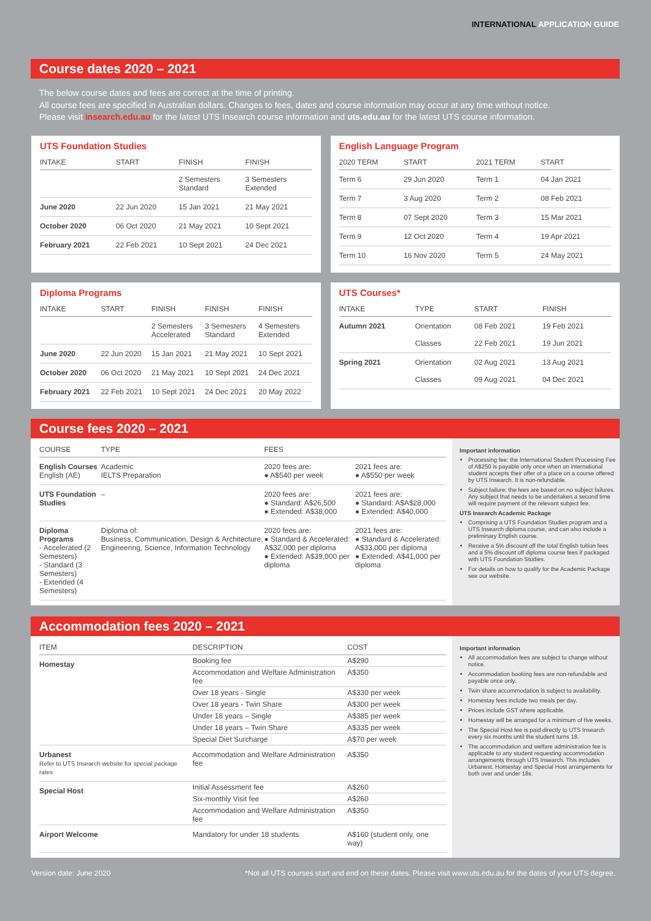INTERNATIONAL APPLICATION GUIDE
Course dates 2020 – 2021
The below course dates and fees are correct at the time of printing.
All course fees are specified in Australian dollars. Changes to fees, dates and course information may occur at any time without notice.
Please visit insearch.edu.au for the latest UTS Insearch course information and uts.edu.au for the latest UTS course information.
UTS Foundation Studies
| INTAKE | START | FINISH | FINISH |
| --- | --- | --- | --- |
| | | 2 Semesters Standard | 3 Semesters Extended |
| June 2020 | 22 Jun 2020 | 15 Jan 2021 | 21 May 2021 |
| October 2020 | 06 Oct 2020 | 21 May 2021 | 10 Sept 2021 |
| February 2021 | 22 Feb 2021 | 10 Sept 2021 | 24 Dec 2021 |
English Language Program
| 2020 TERM | START | 2021 TERM | START |
| --- | --- | --- | --- |
| Term 6 | 29 Jun 2020 | Term 1 | 04 Jan 2021 |
| Term 7 | 3 Aug 2020 | Term 2 | 08 Feb 2021 |
| Term 8 | 07 Sept 2020 | Term 3 | 15 Mar 2021 |
| Term 9 | 12 Oct 2020 | Term 4 | 19 Apr 2021 |
| Term 10 | 16 Nov 2020 | Term 5 | 24 May 2021 |
Diploma Programs
| INTAKE | START | FINISH | FINISH | FINISH |
| --- | --- | --- | --- | --- |
| | | 2 Semesters Accelerated | 3 Semesters Standard | 4 Semesters Extended |
| June 2020 | 22 Jun 2020 | 15 Jan 2021 | 21 May 2021 | 10 Sept 2021 |
| October 2020 | 06 Oct 2020 | 21 May 2021 | 10 Sept 2021 | 24 Dec 2021 |
| February 2021 | 22 Feb 2021 | 10 Sept 2021 | 24 Dec 2021 | 20 May 2022 |
UTS Courses*
| INTAKE | TYPE | START | FINISH |
| --- | --- | --- | --- |
| Autumn 2021 | Orientation Classes | 08 Feb 2021 22 Feb 2021 | 19 Feb 2021 19 Jun 2021 |
| Spring 2021 | Orientation Classes | 02 Aug 2021 09 Aug 2021 | 13 Aug 2021 04 Dec 2021 |
Course fees 2020 – 2021
| COURSE | TYPE | FEES | |
| --- | --- | --- | --- |
| English Courses English (AE) | Academic IELTS Preparation | 2020 fees are: ● A$540 per week | 2021 fees are: ● A$550 per week |
| UTS Foundation Studies | – | 2020 fees are: ● Standard: A$26,500 ● Extended: A$38,000 | 2021 fees are: ● Standard: A$A$28,000 ● Extended: A$40,000 |
| Diploma Programs - Accelerated (2 Semesters) - Standard (3 Semesters) - Extended (4 Semesters) | Diploma of: Business, Communication, Design & Architecture, Engineering, Science, Information Technology | 2020 fees are: ● Standard & Accelerated: A$32,000 per diploma ● Extended: A$39,000 per diploma | 2021 fees are: ● Standard & Accelerated: A$33,000 per diploma ● Extended: A$41,000 per diploma |
Important information
Processing fee: the International Student Processing Fee of A$250 is payable only once when an international student accepts their offer of a place on a course offered by UTS Insearch. It is non-refundable.
Subject failure: the fees are based on no subject failures. Any subject that needs to be undertaken a second time will require payment of the relevant subject fee.
UTS Insearch Academic Package
Comprising a UTS Foundation Studies program and a UTS Insearch diploma course, and can also include a preliminary English course.
Receive a 5% discount off the total English tuition fees and a 5% discount off diploma course fees if packaged with UTS Foundation Studies.
For details on how to qualify for the Academic Package see our website.
Accommodation fees 2020 – 2021
| ITEM | DESCRIPTION | COST |
| --- | --- | --- |
| Homestay | Booking fee | A$290 |
| | Accommodation and Welfare Administration fee | A$350 |
| | Over 18 years - Single | A$330 per week |
| | Over 18 years - Twin Share | A$300 per week |
| | Under 18 years – Single | A$385 per week |
| | Under 18 years – Twin Share | A$335 per week |
| | Special Diet Surcharge | A$70 per week |
| Urbanest Refer to UTS Insearch website for special package rates | Accommodation and Welfare Administration fee | A$350 |
| Special Host | Initial Assessment fee | A$260 |
| | Six-monthly Visit fee | A$260 |
| | Accommodation and Welfare Administration fee | A$350 |
| Airport Welcome | Mandatory for under 18 students | A$160 (student only, one way) |
Important information
All accommodation fees are subject to change without notice.
Accommodation booking fees are non-refundable and payable once only.
Twin share accommodation is subject to availability.
Homestay fees include two meals per day.
Prices include GST where applicable.
Homestay will be arranged for a minimum of five weeks.
The Special Host fee is paid directly to UTS Insearch every six months until the student turns 18.
The accommodation and welfare administration fee is applicable to any student requesting accommodation arrangements through UTS Insearch. This includes Urbanest, Homestay and Special Host arrangements for both over and under 18s.
Version date: June 2020 *Not all UTS courses start and end on these dates. Please visit www.uts.edu.au for the dates of your UTS degree.